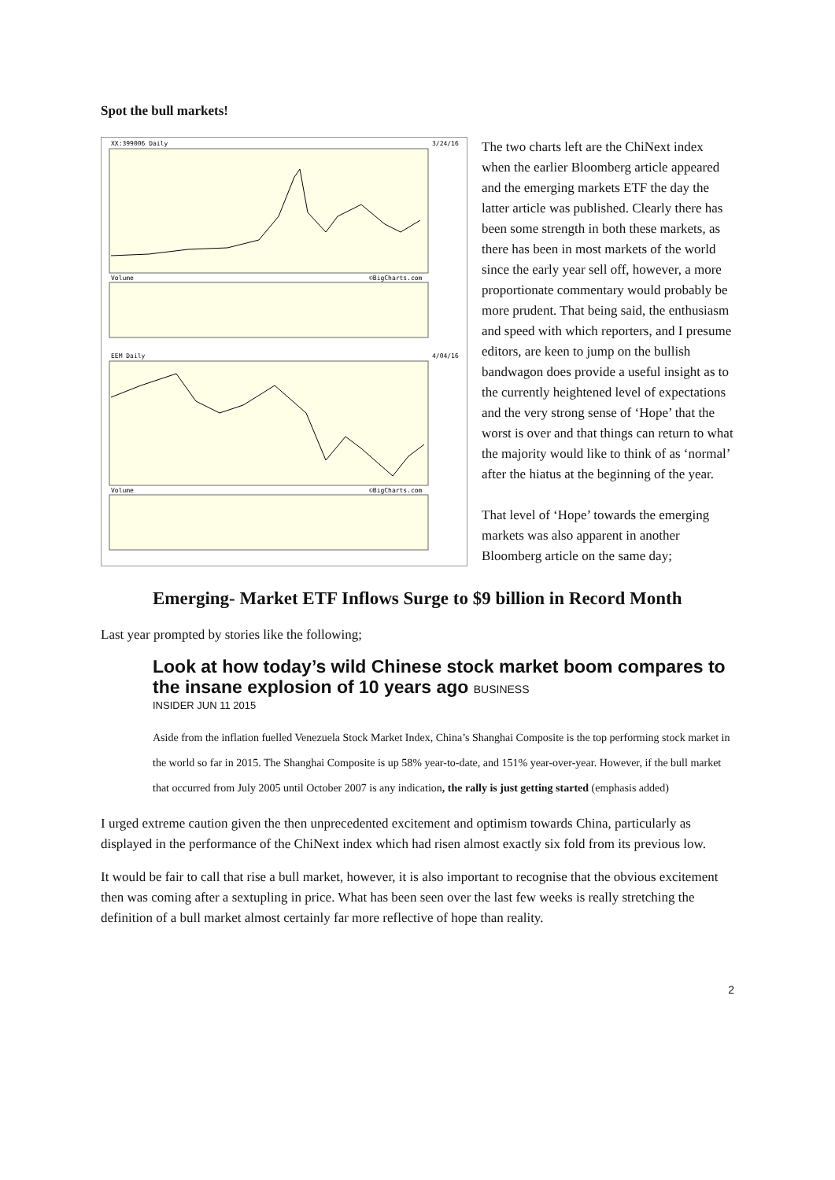Spot the bull markets!
XX:399006 Daily
3/24/16
Volume
©BigCharts.com
EEM Daily
4/04/16
Volume
©BigCharts.com
The two charts left are the ChiNext index when the earlier Bloomberg article appeared and the emerging markets ETF the day the latter article was published. Clearly there has been some strength in both these markets, as there has been in most markets of the world since the early year sell off, however, a more proportionate commentary would probably be more prudent. That being said, the enthusiasm and speed with which reporters, and I presume editors, are keen to jump on the bullish bandwagon does provide a useful insight as to the currently heightened level of expectations and the very strong sense of ‘Hope’ that the worst is over and that things can return to what the majority would like to think of as ‘normal’ after the hiatus at the beginning of the year.
That level of ‘Hope’ towards the emerging markets was also apparent in another Bloomberg article on the same day;
Emerging- Market ETF Inflows Surge to $9 billion in Record Month
Last year prompted by stories like the following;
Look at how today’s wild Chinese stock market boom compares to the insane explosion of 10 years ago BUSINESS
INSIDER JUN 11 2015
Aside from the inflation fuelled Venezuela Stock Market Index, China’s Shanghai Composite is the top performing stock market in the world so far in 2015. The Shanghai Composite is up 58% year-to-date, and 151% year-over-year. However, if the bull market that occurred from July 2005 until October 2007 is any indication, the rally is just getting started (emphasis added)
I urged extreme caution given the then unprecedented excitement and optimism towards China, particularly as displayed in the performance of the ChiNext index which had risen almost exactly six fold from its previous low.
It would be fair to call that rise a bull market, however, it is also important to recognise that the obvious excitement then was coming after a sextupling in price. What has been seen over the last few weeks is really stretching the definition of a bull market almost certainly far more reflective of hope than reality.
2